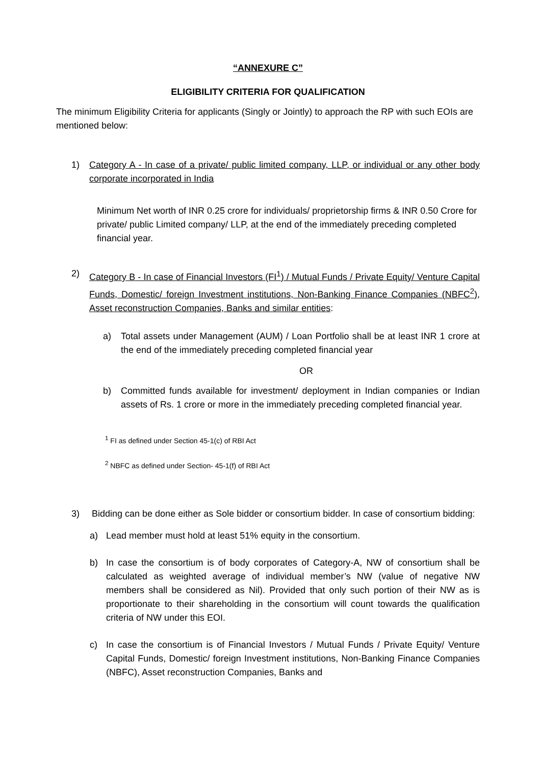“ANNEXURE C”
ELIGIBILITY CRITERIA FOR QUALIFICATION
The minimum Eligibility Criteria for applicants (Singly or Jointly) to approach the RP with such EOIs are mentioned below:
1) Category A - In case of a private/ public limited company, LLP, or individual or any other body corporate incorporated in India
Minimum Net worth of INR 0.25 crore for individuals/ proprietorship firms & INR 0.50 Crore for private/ public Limited company/ LLP, at the end of the immediately preceding completed financial year.
2) Category B - In case of Financial Investors (FI<sup>1</sup>) / Mutual Funds / Private Equity/ Venture Capital Funds, Domestic/ foreign Investment institutions, Non-Banking Finance Companies (NBFC<sup>2</sup>), Asset reconstruction Companies, Banks and similar entities:
a) Total assets under Management (AUM) / Loan Portfolio shall be at least INR 1 crore at the end of the immediately preceding completed financial year
OR
b) Committed funds available for investment/ deployment in Indian companies or Indian assets of Rs. 1 crore or more in the immediately preceding completed financial year.
<sup>1</sup> FI as defined under Section 45-1(c) of RBI Act
<sup>2</sup> NBFC as defined under Section- 45-1(f) of RBI Act
3) Bidding can be done either as Sole bidder or consortium bidder. In case of consortium bidding:
a) Lead member must hold at least 51% equity in the consortium.
b) In case the consortium is of body corporates of Category-A, NW of consortium shall be calculated as weighted average of individual member’s NW (value of negative NW members shall be considered as Nil). Provided that only such portion of their NW as is proportionate to their shareholding in the consortium will count towards the qualification criteria of NW under this EOI.
c) In case the consortium is of Financial Investors / Mutual Funds / Private Equity/ Venture Capital Funds, Domestic/ foreign Investment institutions, Non-Banking Finance Companies (NBFC), Asset reconstruction Companies, Banks and